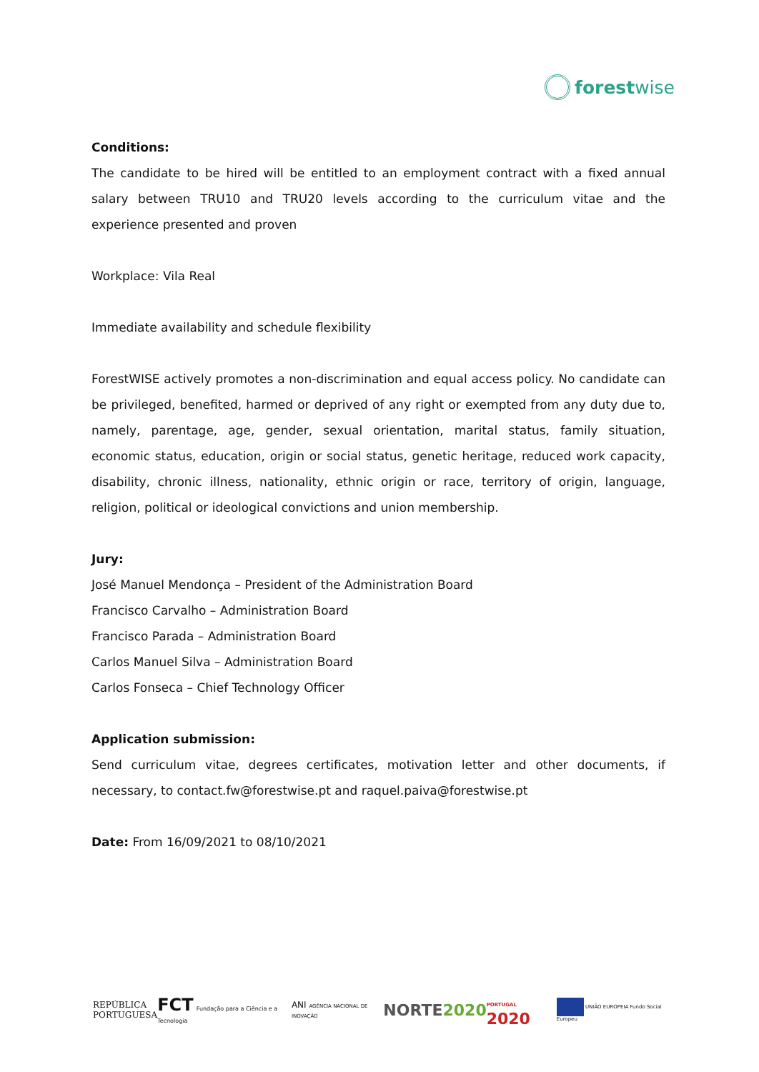forestwise
Conditions:
The candidate to be hired will be entitled to an employment contract with a fixed annual salary between TRU10 and TRU20 levels according to the curriculum vitae and the experience presented and proven
Workplace: Vila Real
Immediate availability and schedule flexibility
ForestWISE actively promotes a non-discrimination and equal access policy. No candidate can be privileged, benefited, harmed or deprived of any right or exempted from any duty due to, namely, parentage, age, gender, sexual orientation, marital status, family situation, economic status, education, origin or social status, genetic heritage, reduced work capacity, disability, chronic illness, nationality, ethnic origin or race, territory of origin, language, religion, political or ideological convictions and union membership.
Jury:
José Manuel Mendonça – President of the Administration Board
Francisco Carvalho – Administration Board
Francisco Parada – Administration Board
Carlos Manuel Silva – Administration Board
Carlos Fonseca – Chief Technology Officer
Application submission:
Send curriculum vitae, degrees certificates, motivation letter and other documents, if necessary, to contact.fw@forestwise.pt and raquel.paiva@forestwise.pt
Date: From 16/09/2021 to 08/10/2021
REPÚBLICA
PORTUGUESA
FCT Fundação para a Ciência e a Tecnologia
ANI AGÊNCIA NACIONAL DE INOVAÇÃO
NORTE2020
PORTUGAL 2020
UNIÃO EUROPEIA Fundo Social Europeu